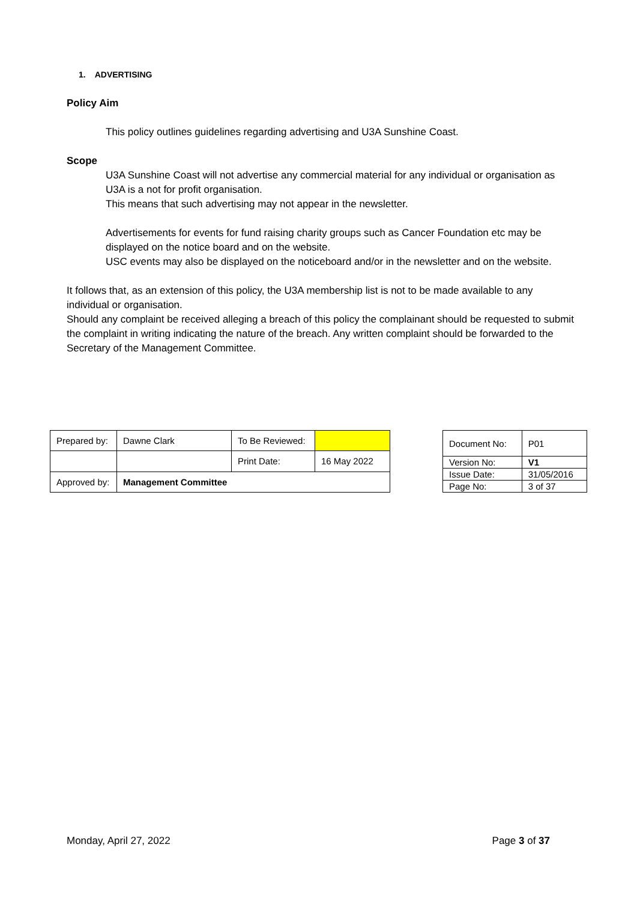1. ADVERTISING
Policy Aim
This policy outlines guidelines regarding advertising and U3A Sunshine Coast.
Scope
U3A Sunshine Coast will not advertise any commercial material for any individual or organisation as U3A is a not for profit organisation.
This means that such advertising may not appear in the newsletter.
Advertisements for events for fund raising charity groups such as Cancer Foundation etc may be displayed on the notice board and on the website.
USC events may also be displayed on the noticeboard and/or in the newsletter and on the website.
It follows that, as an extension of this policy, the U3A membership list is not to be made available to any individual or organisation.
Should any complaint be received alleging a breach of this policy the complainant should be requested to submit the complaint in writing indicating the nature of the breach. Any written complaint should be forwarded to the Secretary of the Management Committee.
| Prepared by: | Dawne Clark | To Be Reviewed: | |
| | | Print Date: | 16 May 2022 |
| Approved by: | Management Committee | | |
| Document No: | P01 |
| Version No: | V1 |
| Issue Date: | 31/05/2016 |
| Page No: | 3 of 37 |
Monday, April 27, 2022 Page 3 of 37